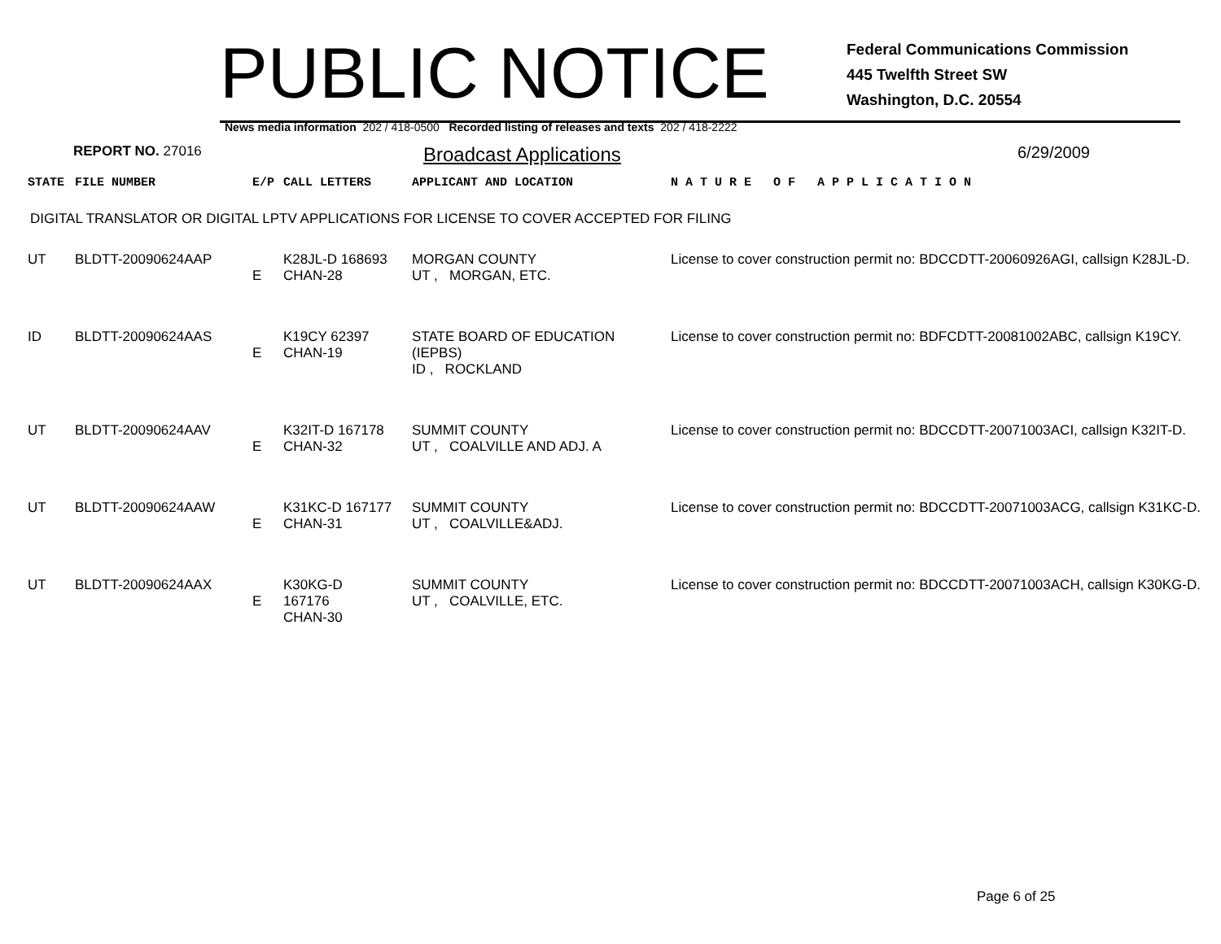PUBLIC NOTICE
Federal Communications Commission
445 Twelfth Street SW
Washington, D.C. 20554
News media information 202 / 418-0500 Recorded listing of releases and texts 202 / 418-2222
REPORT NO. 27016
Broadcast Applications
6/29/2009
| STATE | FILE NUMBER | E/P | CALL LETTERS | APPLICANT AND LOCATION | N A T U R E O F A P P L I C A T I O N |
DIGITAL TRANSLATOR OR DIGITAL LPTV APPLICATIONS FOR LICENSE TO COVER ACCEPTED FOR FILING
| UT | BLDTT-20090624AAP | E | K28JL-D 168693 CHAN-28 | MORGAN COUNTY UT , MORGAN, ETC. | License to cover construction permit no: BDCCDTT-20060926AGI, callsign K28JL-D. |
| ID | BLDTT-20090624AAS | E | K19CY 62397 CHAN-19 | STATE BOARD OF EDUCATION (IEPBS) ID , ROCKLAND | License to cover construction permit no: BDFCDTT-20081002ABC, callsign K19CY. |
| UT | BLDTT-20090624AAV | E | K32IT-D 167178 CHAN-32 | SUMMIT COUNTY UT , COALVILLE AND ADJ. A | License to cover construction permit no: BDCCDTT-20071003ACI, callsign K32IT-D. |
| UT | BLDTT-20090624AAW | E | K31KC-D 167177 CHAN-31 | SUMMIT COUNTY UT , COALVILLE&ADJ. | License to cover construction permit no: BDCCDTT-20071003ACG, callsign K31KC-D. |
| UT | BLDTT-20090624AAX | E | K30KG-D 167176 CHAN-30 | SUMMIT COUNTY UT , COALVILLE, ETC. | License to cover construction permit no: BDCCDTT-20071003ACH, callsign K30KG-D. |
Page 6 of 25